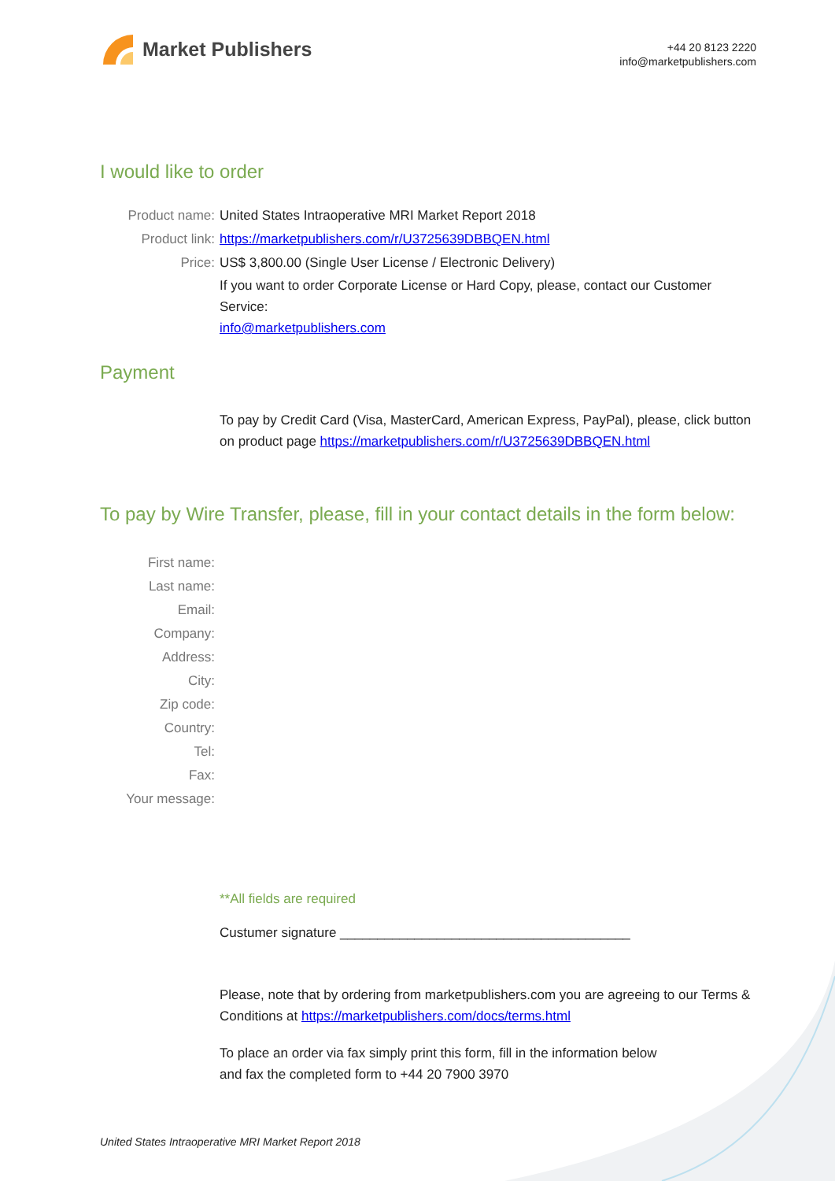Market Publishers
+44 20 8123 2220
info@marketpublishers.com
I would like to order
Product name: United States Intraoperative MRI Market Report 2018
Product link: https://marketpublishers.com/r/U3725639DBBQEN.html
Price: US$ 3,800.00 (Single User License / Electronic Delivery)
If you want to order Corporate License or Hard Copy, please, contact our Customer Service:
info@marketpublishers.com
Payment
To pay by Credit Card (Visa, MasterCard, American Express, PayPal), please, click button on product page https://marketpublishers.com/r/U3725639DBBQEN.html
To pay by Wire Transfer, please, fill in your contact details in the form below:
First name:
Last name:
Email:
Company:
Address:
City:
Zip code:
Country:
Tel:
Fax:
Your message:
**All fields are required
Custumer signature _______________________________________
Please, note that by ordering from marketpublishers.com you are agreeing to our Terms & Conditions at https://marketpublishers.com/docs/terms.html
To place an order via fax simply print this form, fill in the information below
and fax the completed form to +44 20 7900 3970
United States Intraoperative MRI Market Report 2018